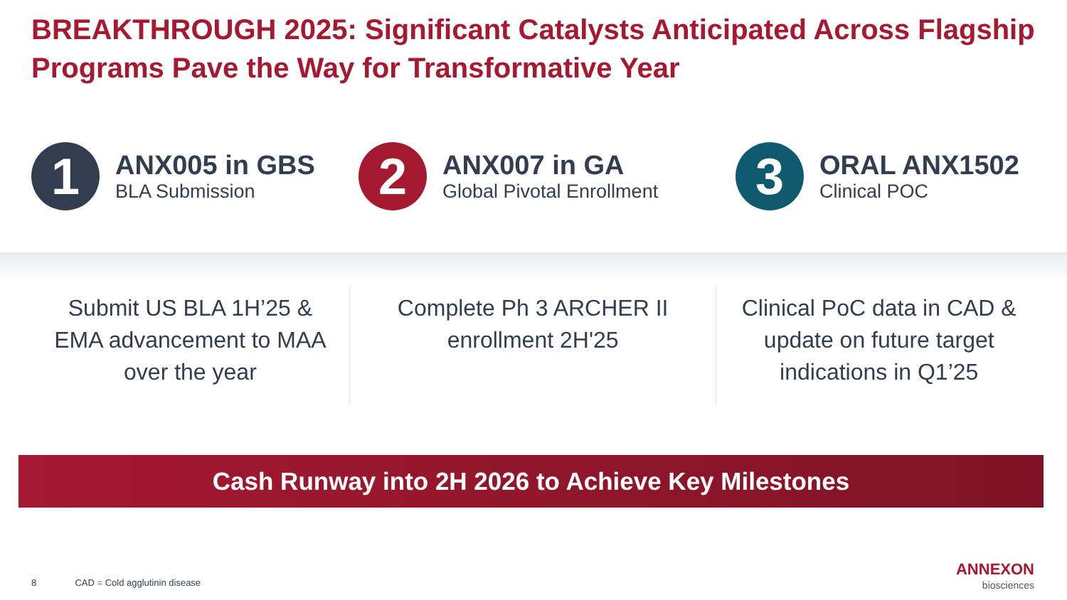BREAKTHROUGH 2025: Significant Catalysts Anticipated Across Flagship Programs Pave the Way for Transformative Year
1
ANX005 in GBS
BLA Submission
2
ANX007 in GA
Global Pivotal Enrollment
3
ORAL ANX1502
Clinical POC
Submit US BLA 1H’25 & EMA advancement to MAA over the year
Complete Ph 3 ARCHER II enrollment 2H'25
Clinical PoC data in CAD & update on future target indications in Q1’25
Cash Runway into 2H 2026 to Achieve Key Milestones
8 CAD = Cold agglutinin disease
ANNEXON
biosciences